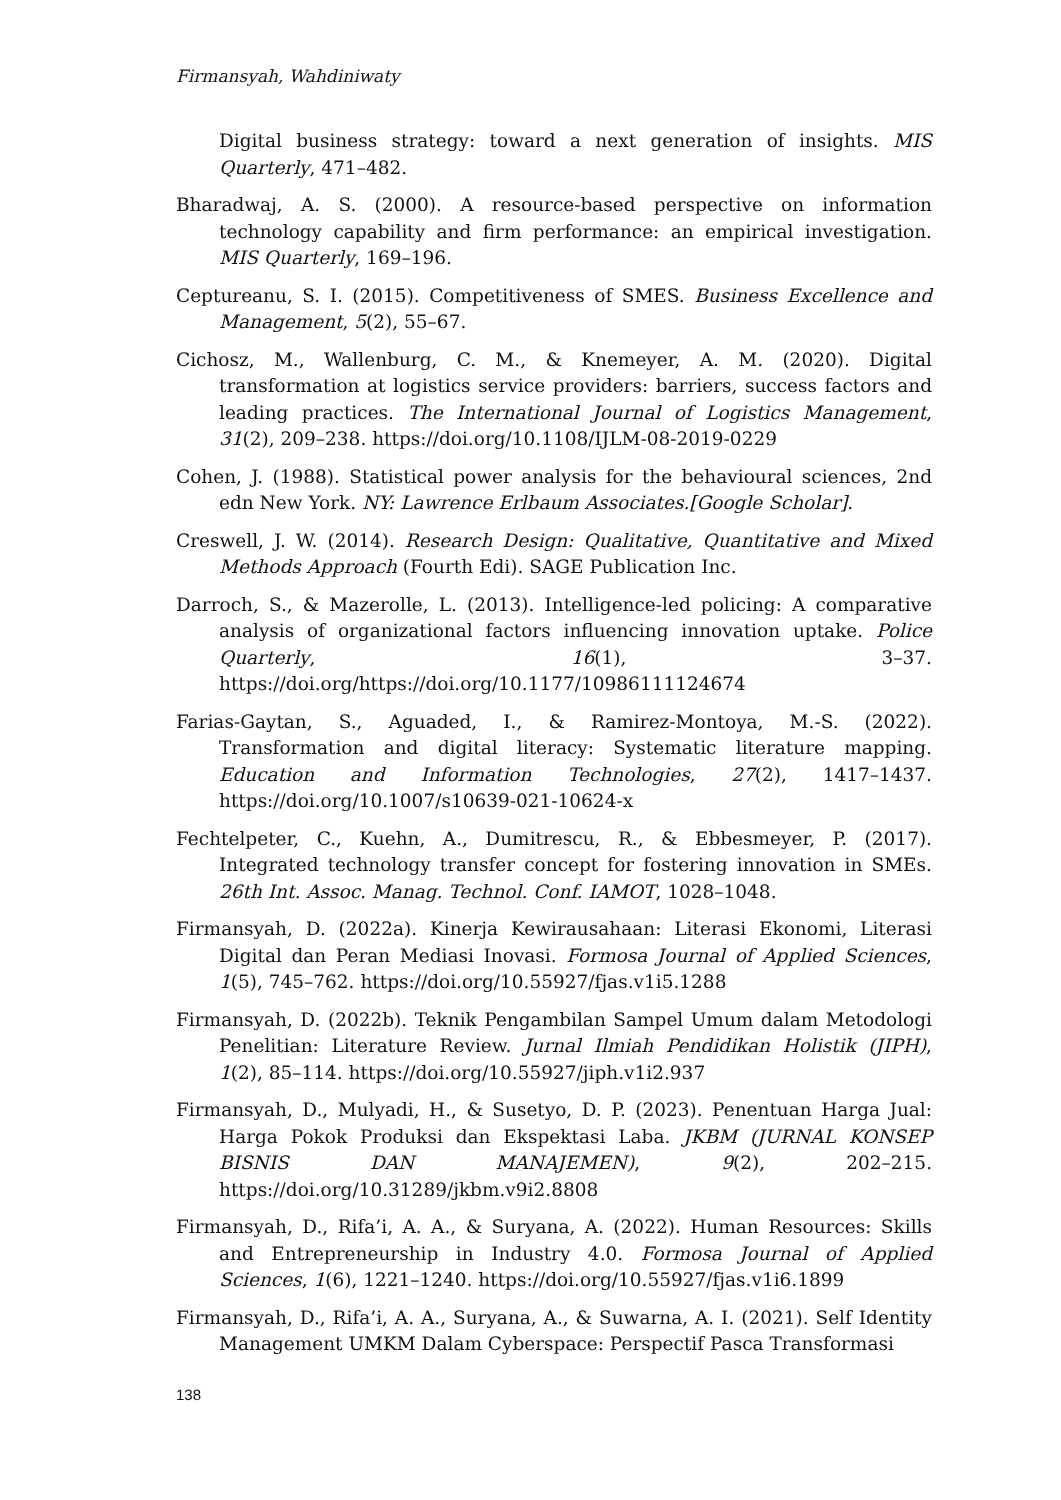Firmansyah, Wahdiniwaty
Digital business strategy: toward a next generation of insights. MIS Quarterly, 471–482.
Bharadwaj, A. S. (2000). A resource-based perspective on information technology capability and firm performance: an empirical investigation. MIS Quarterly, 169–196.
Ceptureanu, S. I. (2015). Competitiveness of SMES. Business Excellence and Management, 5(2), 55–67.
Cichosz, M., Wallenburg, C. M., & Knemeyer, A. M. (2020). Digital transformation at logistics service providers: barriers, success factors and leading practices. The International Journal of Logistics Management, 31(2), 209–238. https://doi.org/10.1108/IJLM-08-2019-0229
Cohen, J. (1988). Statistical power analysis for the behavioural sciences, 2nd edn New York. NY: Lawrence Erlbaum Associates.[Google Scholar].
Creswell, J. W. (2014). Research Design: Qualitative, Quantitative and Mixed Methods Approach (Fourth Edi). SAGE Publication Inc.
Darroch, S., & Mazerolle, L. (2013). Intelligence-led policing: A comparative analysis of organizational factors influencing innovation uptake. Police Quarterly, 16(1), 3–37. https://doi.org/https://doi.org/10.1177/10986111124674
Farias-Gaytan, S., Aguaded, I., & Ramirez-Montoya, M.-S. (2022). Transformation and digital literacy: Systematic literature mapping. Education and Information Technologies, 27(2), 1417–1437. https://doi.org/10.1007/s10639-021-10624-x
Fechtelpeter, C., Kuehn, A., Dumitrescu, R., & Ebbesmeyer, P. (2017). Integrated technology transfer concept for fostering innovation in SMEs. 26th Int. Assoc. Manag. Technol. Conf. IAMOT, 1028–1048.
Firmansyah, D. (2022a). Kinerja Kewirausahaan: Literasi Ekonomi, Literasi Digital dan Peran Mediasi Inovasi. Formosa Journal of Applied Sciences, 1(5), 745–762. https://doi.org/10.55927/fjas.v1i5.1288
Firmansyah, D. (2022b). Teknik Pengambilan Sampel Umum dalam Metodologi Penelitian: Literature Review. Jurnal Ilmiah Pendidikan Holistik (JIPH), 1(2), 85–114. https://doi.org/10.55927/jiph.v1i2.937
Firmansyah, D., Mulyadi, H., & Susetyo, D. P. (2023). Penentuan Harga Jual: Harga Pokok Produksi dan Ekspektasi Laba. JKBM (JURNAL KONSEP BISNIS DAN MANAJEMEN), 9(2), 202–215. https://doi.org/10.31289/jkbm.v9i2.8808
Firmansyah, D., Rifa’i, A. A., & Suryana, A. (2022). Human Resources: Skills and Entrepreneurship in Industry 4.0. Formosa Journal of Applied Sciences, 1(6), 1221–1240. https://doi.org/10.55927/fjas.v1i6.1899
Firmansyah, D., Rifa’i, A. A., Suryana, A., & Suwarna, A. I. (2021). Self Identity Management UMKM Dalam Cyberspace: Perspectif Pasca Transformasi
138